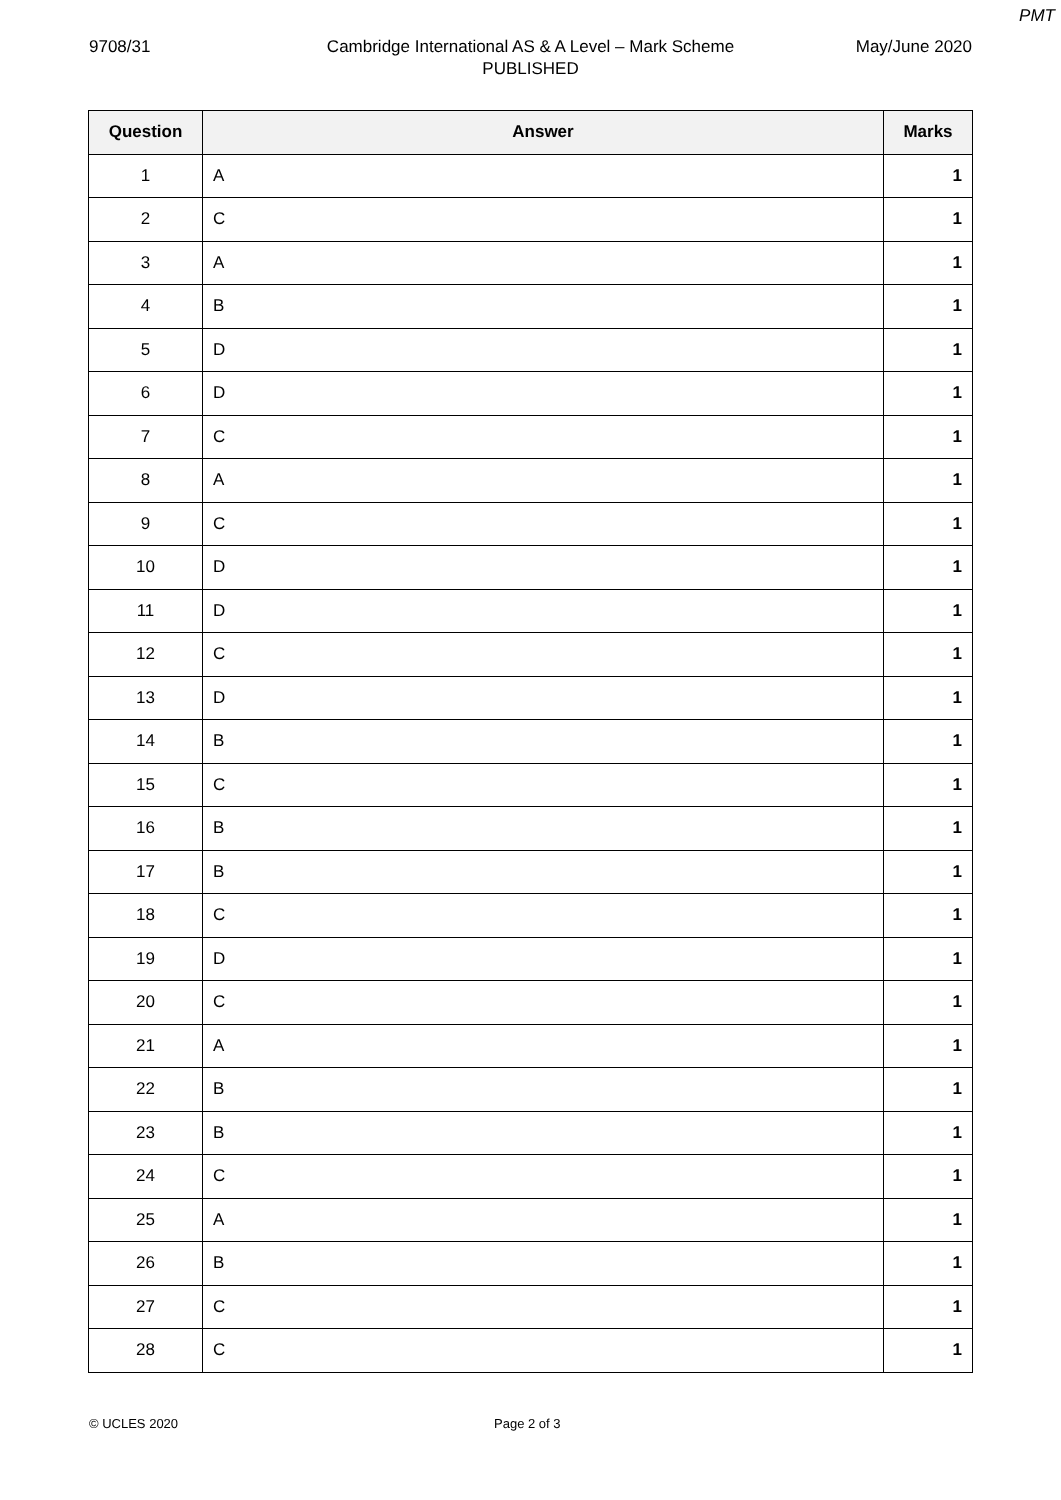PMT
9708/31 Cambridge International AS & A Level – Mark Scheme
PUBLISHED
May/June 2020
| Question | Answer | Marks |
| --- | --- | --- |
| 1 | A | 1 |
| 2 | C | 1 |
| 3 | A | 1 |
| 4 | B | 1 |
| 5 | D | 1 |
| 6 | D | 1 |
| 7 | C | 1 |
| 8 | A | 1 |
| 9 | C | 1 |
| 10 | D | 1 |
| 11 | D | 1 |
| 12 | C | 1 |
| 13 | D | 1 |
| 14 | B | 1 |
| 15 | C | 1 |
| 16 | B | 1 |
| 17 | B | 1 |
| 18 | C | 1 |
| 19 | D | 1 |
| 20 | C | 1 |
| 21 | A | 1 |
| 22 | B | 1 |
| 23 | B | 1 |
| 24 | C | 1 |
| 25 | A | 1 |
| 26 | B | 1 |
| 27 | C | 1 |
| 28 | C | 1 |
© UCLES 2020 Page 2 of 3